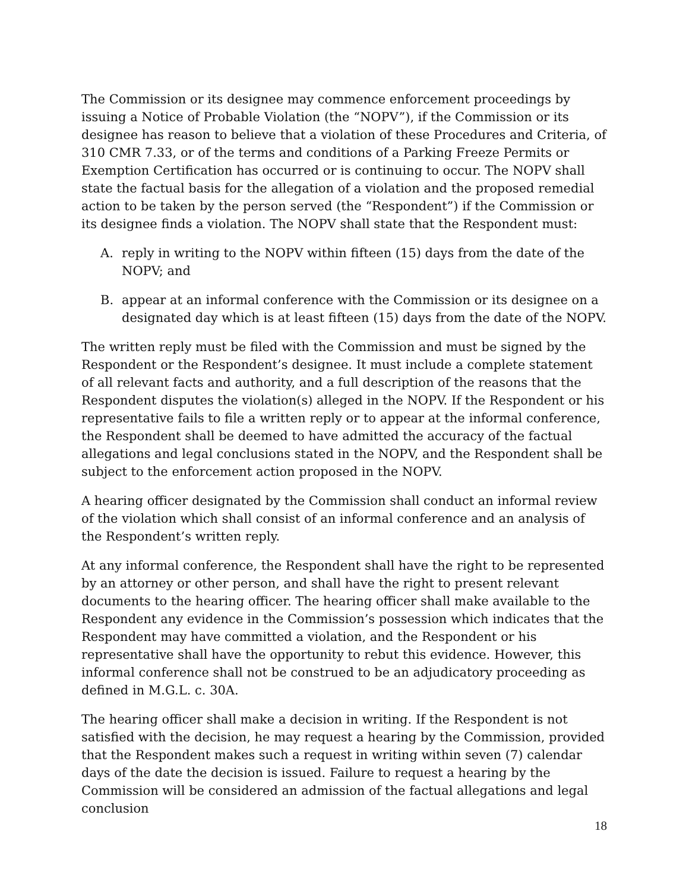The Commission or its designee may commence enforcement proceedings by issuing a Notice of Probable Violation (the “NOPV”), if the Commission or its designee has reason to believe that a violation of these Procedures and Criteria, of 310 CMR 7.33, or of the terms and conditions of a Parking Freeze Permits or Exemption Certification has occurred or is continuing to occur. The NOPV shall state the factual basis for the allegation of a violation and the proposed remedial action to be taken by the person served (the “Respondent”) if the Commission or its designee finds a violation. The NOPV shall state that the Respondent must:
A. reply in writing to the NOPV within fifteen (15) days from the date of the NOPV; and
B. appear at an informal conference with the Commission or its designee on a designated day which is at least fifteen (15) days from the date of the NOPV.
The written reply must be filed with the Commission and must be signed by the Respondent or the Respondent’s designee. It must include a complete statement of all relevant facts and authority, and a full description of the reasons that the Respondent disputes the violation(s) alleged in the NOPV. If the Respondent or his representative fails to file a written reply or to appear at the informal conference, the Respondent shall be deemed to have admitted the accuracy of the factual allegations and legal conclusions stated in the NOPV, and the Respondent shall be subject to the enforcement action proposed in the NOPV.
A hearing officer designated by the Commission shall conduct an informal review of the violation which shall consist of an informal conference and an analysis of the Respondent’s written reply.
At any informal conference, the Respondent shall have the right to be represented by an attorney or other person, and shall have the right to present relevant documents to the hearing officer. The hearing officer shall make available to the Respondent any evidence in the Commission’s possession which indicates that the Respondent may have committed a violation, and the Respondent or his representative shall have the opportunity to rebut this evidence. However, this informal conference shall not be construed to be an adjudicatory proceeding as defined in M.G.L. c. 30A.
The hearing officer shall make a decision in writing. If the Respondent is not satisfied with the decision, he may request a hearing by the Commission, provided that the Respondent makes such a request in writing within seven (7) calendar days of the date the decision is issued. Failure to request a hearing by the Commission will be considered an admission of the factual allegations and legal conclusion
18